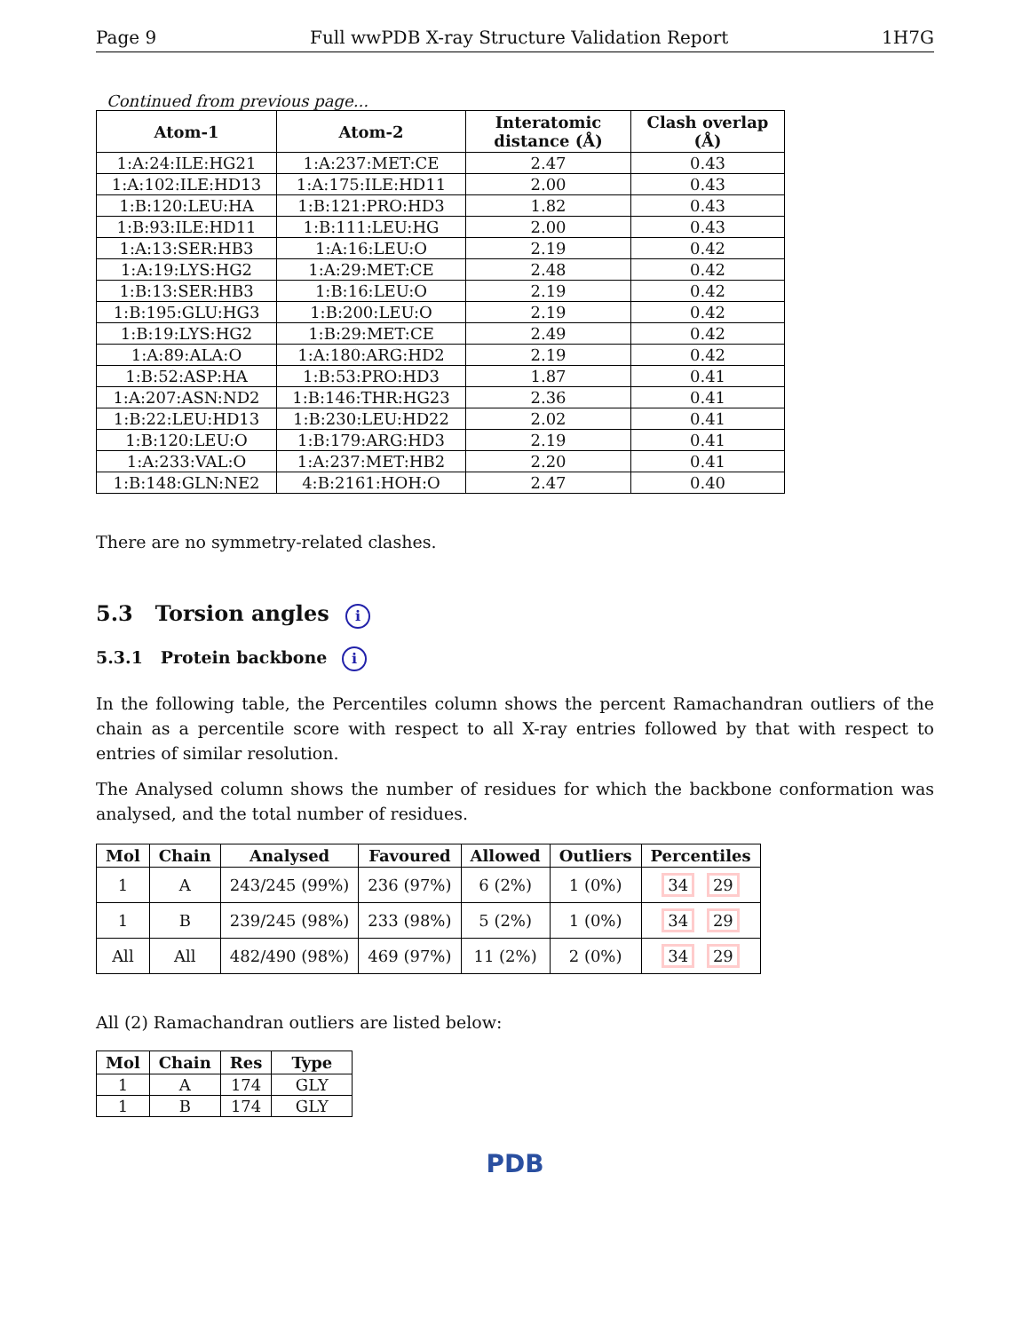Page 9 Full wwPDB X-ray Structure Validation Report 1H7G
Continued from previous page...
| Atom-1 | Atom-2 | Interatomic distance (Å) | Clash overlap (Å) |
| --- | --- | --- | --- |
| 1:A:24:ILE:HG21 | 1:A:237:MET:CE | 2.47 | 0.43 |
| 1:A:102:ILE:HD13 | 1:A:175:ILE:HD11 | 2.00 | 0.43 |
| 1:B:120:LEU:HA | 1:B:121:PRO:HD3 | 1.82 | 0.43 |
| 1:B:93:ILE:HD11 | 1:B:111:LEU:HG | 2.00 | 0.43 |
| 1:A:13:SER:HB3 | 1:A:16:LEU:O | 2.19 | 0.42 |
| 1:A:19:LYS:HG2 | 1:A:29:MET:CE | 2.48 | 0.42 |
| 1:B:13:SER:HB3 | 1:B:16:LEU:O | 2.19 | 0.42 |
| 1:B:195:GLU:HG3 | 1:B:200:LEU:O | 2.19 | 0.42 |
| 1:B:19:LYS:HG2 | 1:B:29:MET:CE | 2.49 | 0.42 |
| 1:A:89:ALA:O | 1:A:180:ARG:HD2 | 2.19 | 0.42 |
| 1:B:52:ASP:HA | 1:B:53:PRO:HD3 | 1.87 | 0.41 |
| 1:A:207:ASN:ND2 | 1:B:146:THR:HG23 | 2.36 | 0.41 |
| 1:B:22:LEU:HD13 | 1:B:230:LEU:HD22 | 2.02 | 0.41 |
| 1:B:120:LEU:O | 1:B:179:ARG:HD3 | 2.19 | 0.41 |
| 1:A:233:VAL:O | 1:A:237:MET:HB2 | 2.20 | 0.41 |
| 1:B:148:GLN:NE2 | 4:B:2161:HOH:O | 2.47 | 0.40 |
There are no symmetry-related clashes.
5.3 Torsion angles i
5.3.1 Protein backbone i
In the following table, the Percentiles column shows the percent Ramachandran outliers of the chain as a percentile score with respect to all X-ray entries followed by that with respect to entries of similar resolution.
The Analysed column shows the number of residues for which the backbone conformation was analysed, and the total number of residues.
| Mol | Chain | Analysed | Favoured | Allowed | Outliers | Percentiles |
| --- | --- | --- | --- | --- | --- | --- |
| 1 | A | 243/245 (99%) | 236 (97%) | 6 (2%) | 1 (0%) | 34 29 |
| 1 | B | 239/245 (98%) | 233 (98%) | 5 (2%) | 1 (0%) | 34 29 |
| All | All | 482/490 (98%) | 469 (97%) | 11 (2%) | 2 (0%) | 34 29 |
All (2) Ramachandran outliers are listed below:
| Mol | Chain | Res | Type |
| --- | --- | --- | --- |
| 1 | A | 174 | GLY |
| 1 | B | 174 | GLY |
PDB